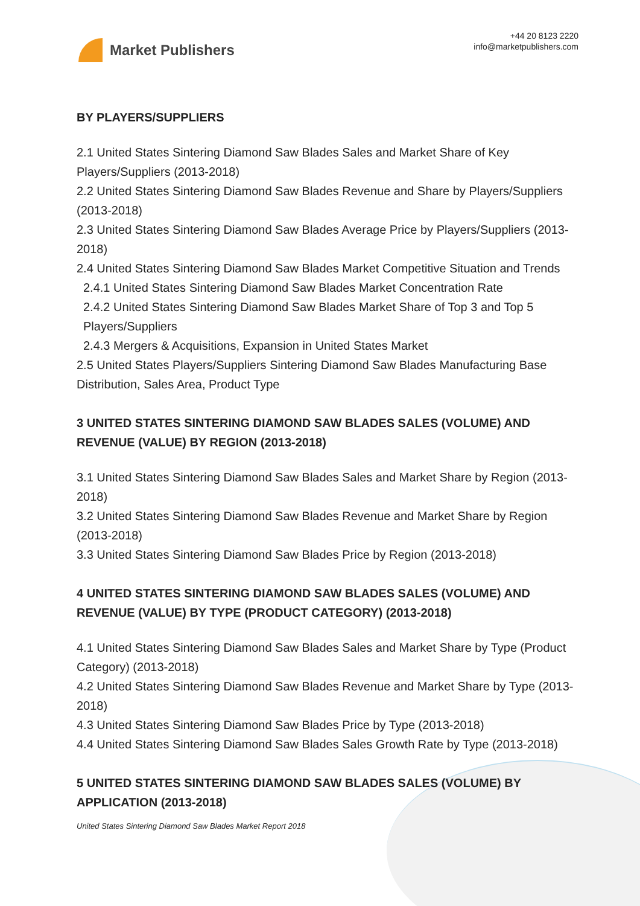Market Publishers
+44 20 8123 2220
info@marketpublishers.com
BY PLAYERS/SUPPLIERS
2.1 United States Sintering Diamond Saw Blades Sales and Market Share of Key Players/Suppliers (2013-2018)
2.2 United States Sintering Diamond Saw Blades Revenue and Share by Players/Suppliers (2013-2018)
2.3 United States Sintering Diamond Saw Blades Average Price by Players/Suppliers (2013-2018)
2.4 United States Sintering Diamond Saw Blades Market Competitive Situation and Trends
2.4.1 United States Sintering Diamond Saw Blades Market Concentration Rate
2.4.2 United States Sintering Diamond Saw Blades Market Share of Top 3 and Top 5 Players/Suppliers
2.4.3 Mergers & Acquisitions, Expansion in United States Market
2.5 United States Players/Suppliers Sintering Diamond Saw Blades Manufacturing Base Distribution, Sales Area, Product Type
3 UNITED STATES SINTERING DIAMOND SAW BLADES SALES (VOLUME) AND REVENUE (VALUE) BY REGION (2013-2018)
3.1 United States Sintering Diamond Saw Blades Sales and Market Share by Region (2013-2018)
3.2 United States Sintering Diamond Saw Blades Revenue and Market Share by Region (2013-2018)
3.3 United States Sintering Diamond Saw Blades Price by Region (2013-2018)
4 UNITED STATES SINTERING DIAMOND SAW BLADES SALES (VOLUME) AND REVENUE (VALUE) BY TYPE (PRODUCT CATEGORY) (2013-2018)
4.1 United States Sintering Diamond Saw Blades Sales and Market Share by Type (Product Category) (2013-2018)
4.2 United States Sintering Diamond Saw Blades Revenue and Market Share by Type (2013-2018)
4.3 United States Sintering Diamond Saw Blades Price by Type (2013-2018)
4.4 United States Sintering Diamond Saw Blades Sales Growth Rate by Type (2013-2018)
5 UNITED STATES SINTERING DIAMOND SAW BLADES SALES (VOLUME) BY APPLICATION (2013-2018)
United States Sintering Diamond Saw Blades Market Report 2018